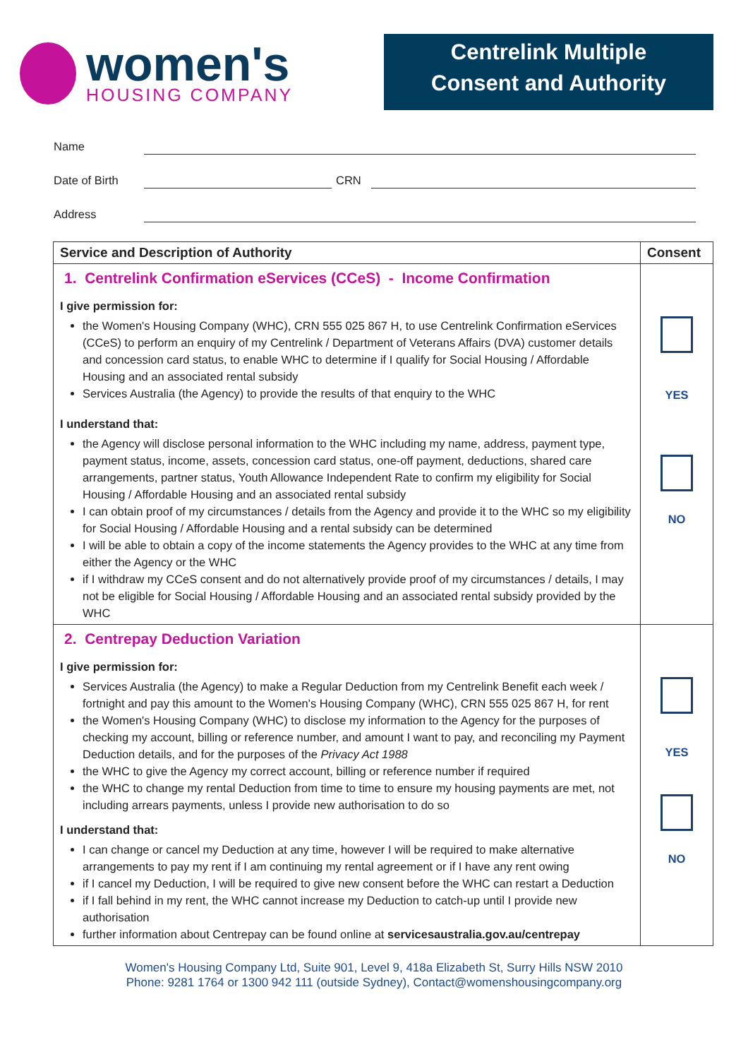women's
HOUSING COMPANY
Centrelink Multiple
Consent and Authority
Name
Date of Birth CRN
Address
| Service and Description of Authority | Consent |
| --- | --- |
| 1. Centrelink Confirmation eServices (CCeS) - Income Confirmation I give permission for: the Women's Housing Company (WHC), CRN 555 025 867 H, to use Centrelink Confirmation eServices (CCeS) to perform an enquiry of my Centrelink / Department of Veterans Affairs (DVA) customer details and concession card status, to enable WHC to determine if I qualify for Social Housing / Affordable Housing and an associated rental subsidy Services Australia (the Agency) to provide the results of that enquiry to the WHC I understand that: the Agency will disclose personal information to the WHC including my name, address, payment type, payment status, income, assets, concession card status, one-off payment, deductions, shared care arrangements, partner status, Youth Allowance Independent Rate to confirm my eligibility for Social Housing / Affordable Housing and an associated rental subsidy I can obtain proof of my circumstances / details from the Agency and provide it to the WHC so my eligibility for Social Housing / Affordable Housing and a rental subsidy can be determined I will be able to obtain a copy of the income statements the Agency provides to the WHC at any time from either the Agency or the WHC if I withdraw my CCeS consent and do not alternatively provide proof of my circumstances / details, I may not be eligible for Social Housing / Affordable Housing and an associated rental subsidy provided by the WHC | YES NO |
| 2. Centrepay Deduction Variation I give permission for: Services Australia (the Agency) to make a Regular Deduction from my Centrelink Benefit each week / fortnight and pay this amount to the Women's Housing Company (WHC), CRN 555 025 867 H, for rent the Women's Housing Company (WHC) to disclose my information to the Agency for the purposes of checking my account, billing or reference number, and amount I want to pay, and reconciling my Payment Deduction details, and for the purposes of the Privacy Act 1988 the WHC to give the Agency my correct account, billing or reference number if required the WHC to change my rental Deduction from time to time to ensure my housing payments are met, not including arrears payments, unless I provide new authorisation to do so I understand that: I can change or cancel my Deduction at any time, however I will be required to make alternative arrangements to pay my rent if I am continuing my rental agreement or if I have any rent owing if I cancel my Deduction, I will be required to give new consent before the WHC can restart a Deduction if I fall behind in my rent, the WHC cannot increase my Deduction to catch-up until I provide new authorisation further information about Centrepay can be found online at servicesaustralia.gov.au/centrepay | YES NO |
Women's Housing Company Ltd, Suite 901, Level 9, 418a Elizabeth St, Surry Hills NSW 2010
Phone: 9281 1764 or 1300 942 111 (outside Sydney), Contact@womenshousingcompany.org